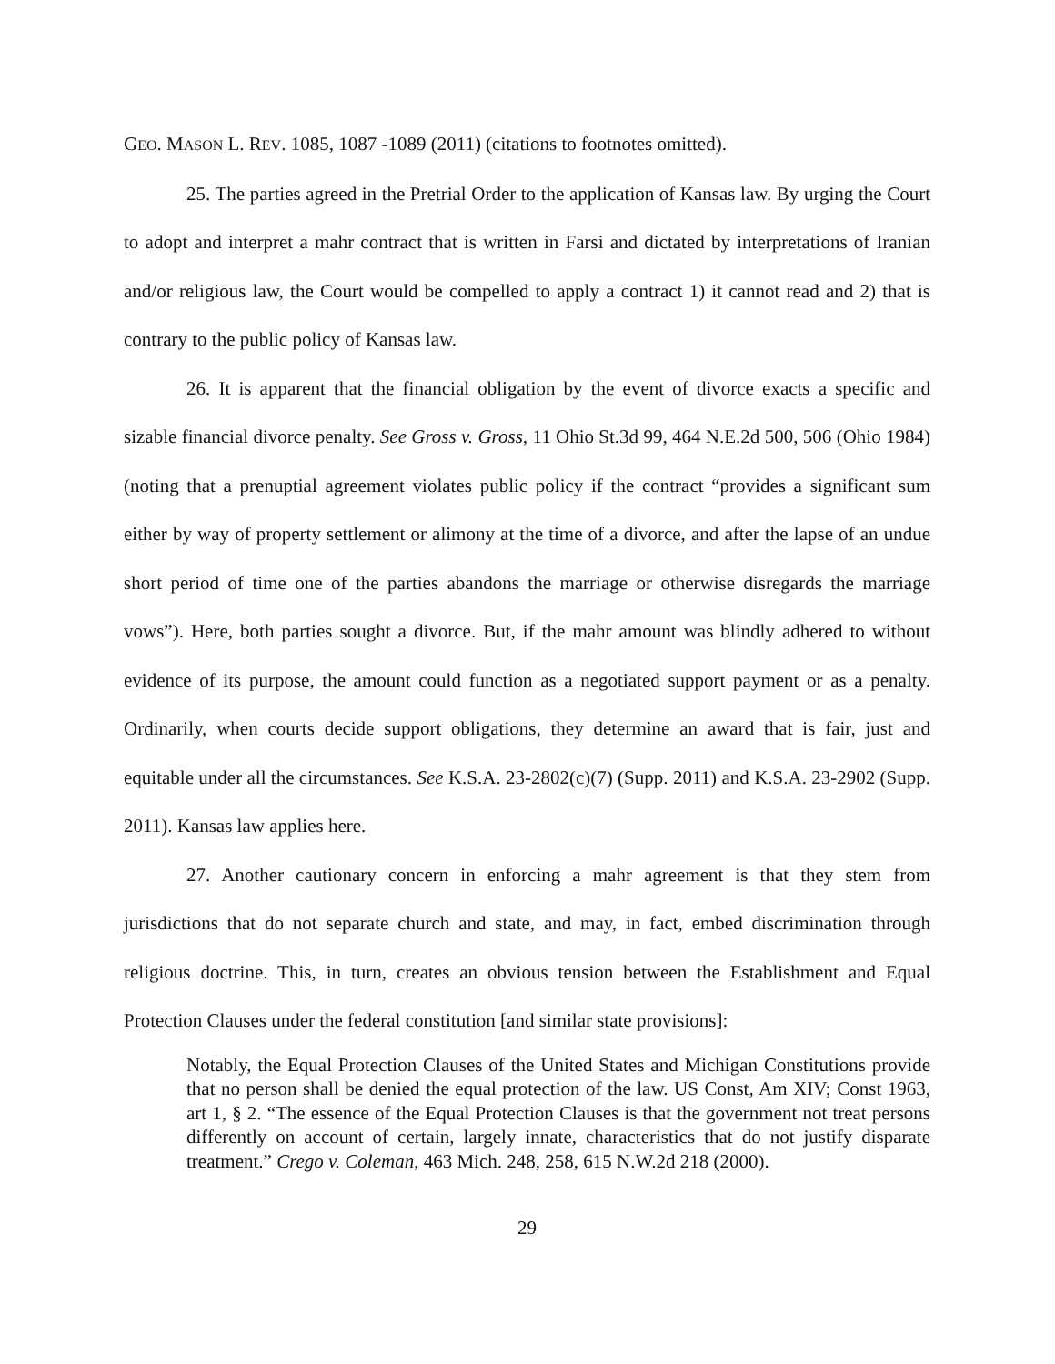GEO. MASON L. REV. 1085, 1087 -1089 (2011) (citations to footnotes omitted).
25. The parties agreed in the Pretrial Order to the application of Kansas law. By urging the Court to adopt and interpret a mahr contract that is written in Farsi and dictated by interpretations of Iranian and/or religious law, the Court would be compelled to apply a contract 1) it cannot read and 2) that is contrary to the public policy of Kansas law.
26. It is apparent that the financial obligation by the event of divorce exacts a specific and sizable financial divorce penalty. See Gross v. Gross, 11 Ohio St.3d 99, 464 N.E.2d 500, 506 (Ohio 1984) (noting that a prenuptial agreement violates public policy if the contract “provides a significant sum either by way of property settlement or alimony at the time of a divorce, and after the lapse of an undue short period of time one of the parties abandons the marriage or otherwise disregards the marriage vows”). Here, both parties sought a divorce. But, if the mahr amount was blindly adhered to without evidence of its purpose, the amount could function as a negotiated support payment or as a penalty. Ordinarily, when courts decide support obligations, they determine an award that is fair, just and equitable under all the circumstances. See K.S.A. 23-2802(c)(7) (Supp. 2011) and K.S.A. 23-2902 (Supp. 2011). Kansas law applies here.
27. Another cautionary concern in enforcing a mahr agreement is that they stem from jurisdictions that do not separate church and state, and may, in fact, embed discrimination through religious doctrine. This, in turn, creates an obvious tension between the Establishment and Equal Protection Clauses under the federal constitution [and similar state provisions]:
Notably, the Equal Protection Clauses of the United States and Michigan Constitutions provide that no person shall be denied the equal protection of the law. US Const, Am XIV; Const 1963, art 1, § 2. “The essence of the Equal Protection Clauses is that the government not treat persons differently on account of certain, largely innate, characteristics that do not justify disparate treatment.” Crego v. Coleman, 463 Mich. 248, 258, 615 N.W.2d 218 (2000).
29